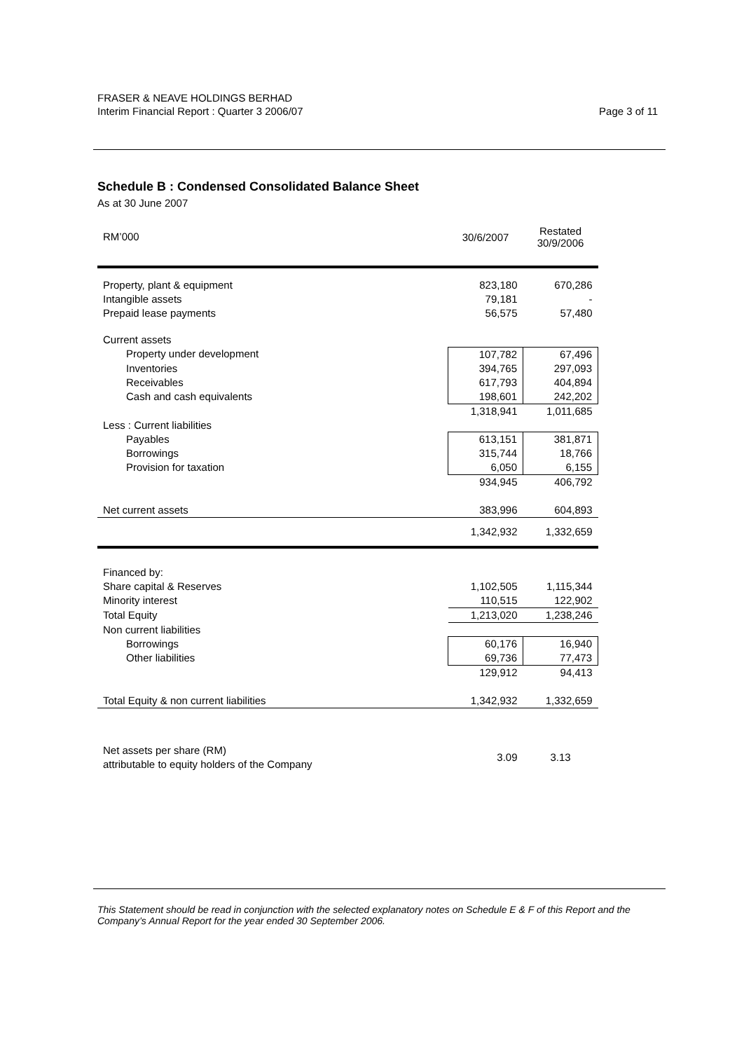Page 3 of 11 FRASER & NEAVE HOLDINGS BERHAD
Interim Financial Report : Quarter 3 2006/07
Schedule B : Condensed Consolidated Balance Sheet
As at 30 June 2007
| RM’000 | 30/6/2007 | Restated 30/9/2006 |
| --- | --- | --- |
| Property, plant & equipment | 823,180 | 670,286 |
| Intangible assets | 79,181 | - |
| Prepaid lease payments | 56,575 | 57,480 |
| Current assets | | |
| Property under development | 107,782 | 67,496 |
| Inventories | 394,765 | 297,093 |
| Receivables | 617,793 | 404,894 |
| Cash and cash equivalents | 198,601 | 242,202 |
| | 1,318,941 | 1,011,685 |
| Less : Current liabilities | | |
| Payables | 613,151 | 381,871 |
| Borrowings | 315,744 | 18,766 |
| Provision for taxation | 6,050 | 6,155 |
| | 934,945 | 406,792 |
| Net current assets | 383,996 | 604,893 |
| | 1,342,932 | 1,332,659 |
| Financed by: | | |
| Share capital & Reserves | 1,102,505 | 1,115,344 |
| Minority interest | 110,515 | 122,902 |
| Total Equity | 1,213,020 | 1,238,246 |
| Non current liabilities | | |
| Borrowings | 60,176 | 16,940 |
| Other liabilities | 69,736 | 77,473 |
| | 129,912 | 94,413 |
| Total Equity & non current liabilities | 1,342,932 | 1,332,659 |
| Net assets per share (RM) attributable to equity holders of the Company | 3.09 | 3.13 |
This Statement should be read in conjunction with the selected explanatory notes on Schedule E & F of this Report and the Company’s Annual Report for the year ended 30 September 2006.